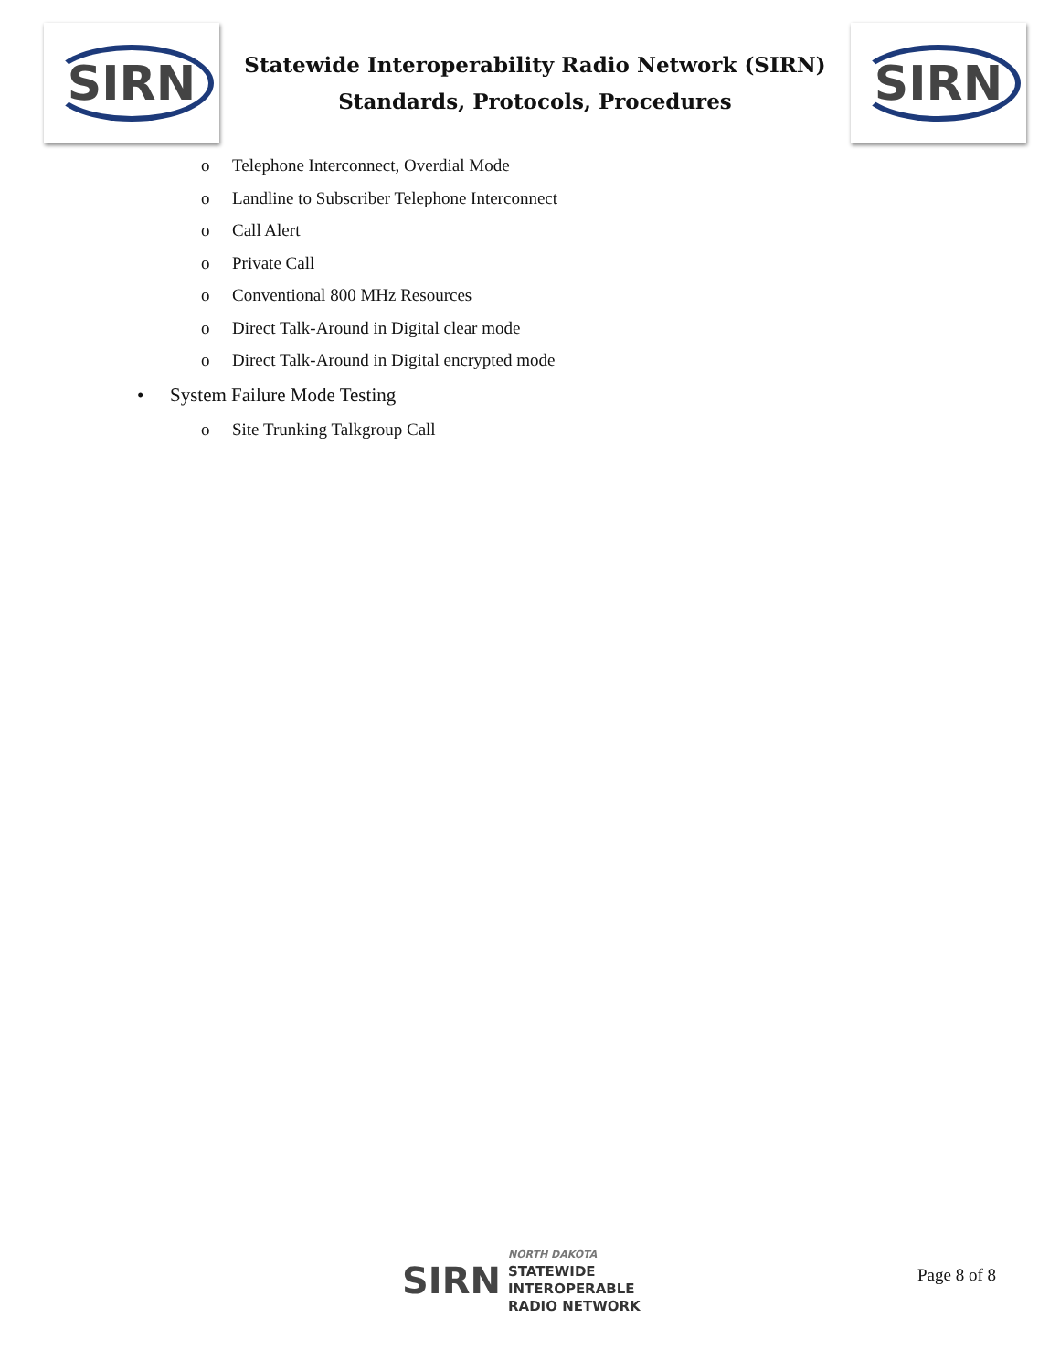SIRN
Statewide Interoperability Radio Network (SIRN)
Standards, Protocols, Procedures
SIRN
o Telephone Interconnect, Overdial Mode
o Landline to Subscriber Telephone Interconnect
o Call Alert
o Private Call
o Conventional 800 MHz Resources
o Direct Talk-Around in Digital clear mode
o Direct Talk-Around in Digital encrypted mode
• System Failure Mode Testing
o Site Trunking Talkgroup Call
SIRN
NORTH DAKOTA
STATEWIDE
INTEROPERABLE
RADIO NETWORK
Page 8 of 8